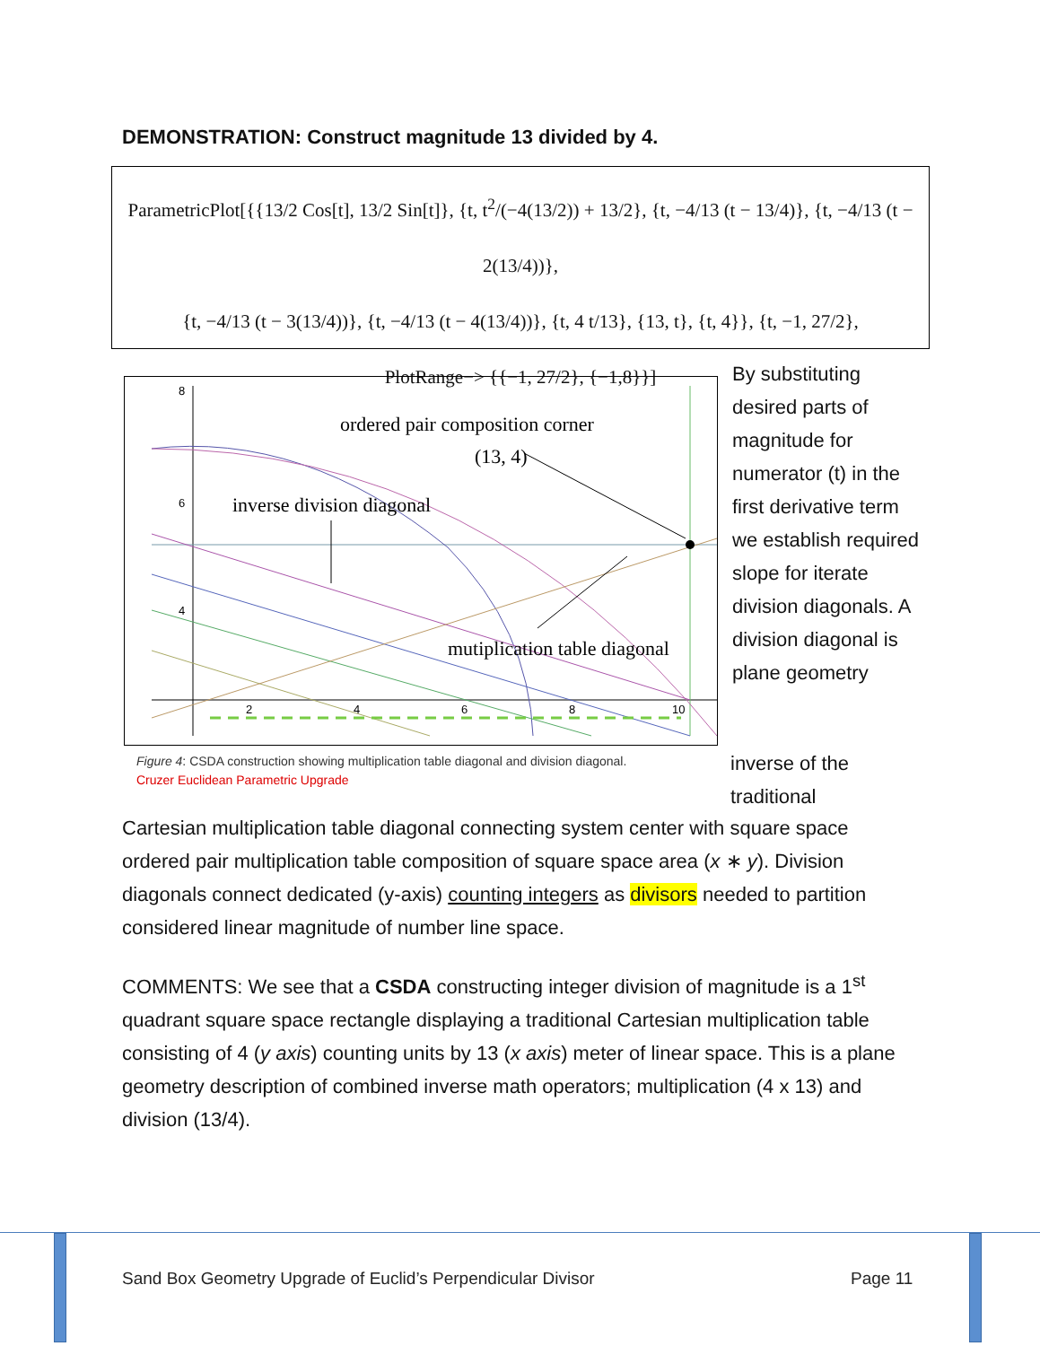DEMONSTRATION: Construct magnitude 13 divided by 4.
ParametricPlot[{{13/2 Cos[t], 13/2 Sin[t]}, {t, t<sup>2</sup>/(−4(13/2)) + 13/2}, {t, −4/13 (t − 13/4)}, {t, −4/13 (t − 2(13/4))},
{t, −4/13 (t − 3(13/4))}, {t, −4/13 (t − 4(13/4))}, {t, 4 t/13}, {13, t}, {t, 4}}, {t, −1, 27/2},
PlotRange−> {{−1, 27/2}, {−1,8}}]
ordered pair composition corner
(13, 4)
inverse division diagonal
mutiplication table diagonal
8
6
4
2
4
6
8
10
By substituting desired parts of magnitude for numerator (t) in the first derivative term we establish required slope for iterate division diagonals. A division diagonal is plane geometry
Figure 4: CSDA construction showing multiplication table diagonal and division diagonal.
Cruzer Euclidean Parametric Upgrade
inverse of the
traditional
Cartesian multiplication table diagonal connecting system center with square space ordered pair multiplication table composition of square space area (x ∗ y). Division diagonals connect dedicated (y-axis) counting integers as divisors needed to partition considered linear magnitude of number line space.
COMMENTS: We see that a CSDA constructing integer division of magnitude is a 1<sup>st</sup> quadrant square space rectangle displaying a traditional Cartesian multiplication table consisting of 4 (y axis) counting units by 13 (x axis) meter of linear space. This is a plane geometry description of combined inverse math operators; multiplication (4 x 13) and division (13/4).
Sand Box Geometry Upgrade of Euclid’s Perpendicular Divisor
Page 11